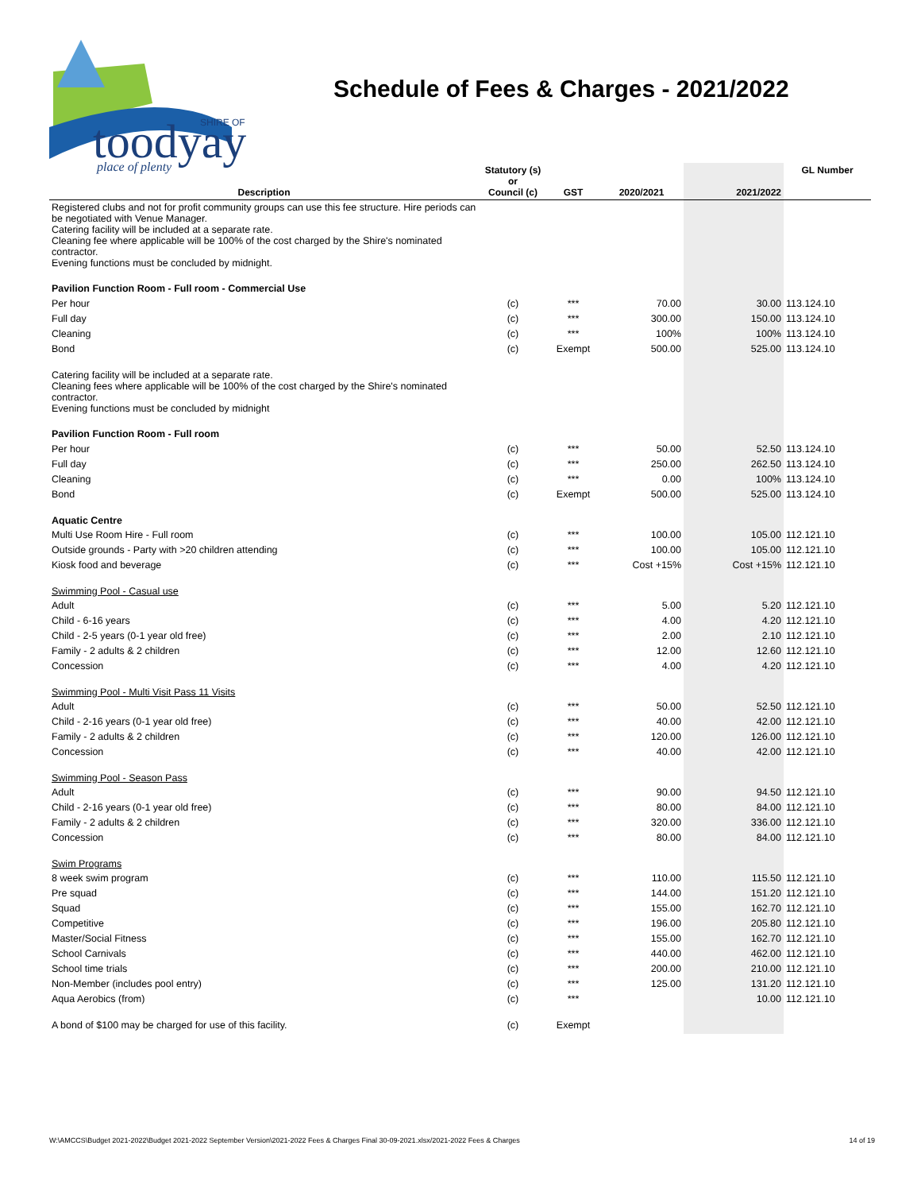toodyay
place of plenty
SHIRE OF
Schedule of Fees & Charges - 2021/2022
| Description | Statutory (s) or Council (c) | GST | 2020/2021 | 2021/2022 | GL Number |
| --- | --- | --- | --- | --- | --- |
| Registered clubs and not for profit community groups can use this fee structure. Hire periods can be negotiated with Venue Manager. Catering facility will be included at a separate rate. Cleaning fee where applicable will be 100% of the cost charged by the Shire's nominated contractor. Evening functions must be concluded by midnight. | | | | | |
| Pavilion Function Room - Full room - Commercial Use | | | | | |
| Per hour | (c) | *** | 70.00 | 30.00 | 113.124.10 |
| Full day | (c) | *** | 300.00 | 150.00 | 113.124.10 |
| Cleaning | (c) | *** | 100% | 100% | 113.124.10 |
| Bond | (c) | Exempt | 500.00 | 525.00 | 113.124.10 |
| Catering facility will be included at a separate rate. Cleaning fees where applicable will be 100% of the cost charged by the Shire's nominated contractor. Evening functions must be concluded by midnight | | | | | |
| Pavilion Function Room - Full room | | | | | |
| Per hour | (c) | *** | 50.00 | 52.50 | 113.124.10 |
| Full day | (c) | *** | 250.00 | 262.50 | 113.124.10 |
| Cleaning | (c) | *** | 0.00 | 100% | 113.124.10 |
| Bond | (c) | Exempt | 500.00 | 525.00 | 113.124.10 |
| Aquatic Centre | | | | | |
| Multi Use Room Hire - Full room | (c) | *** | 100.00 | 105.00 | 112.121.10 |
| Outside grounds - Party with >20 children attending | (c) | *** | 100.00 | 105.00 | 112.121.10 |
| Kiosk food and beverage | (c) | *** | Cost +15% | Cost +15% | 112.121.10 |
| Swimming Pool - Casual use | | | | | |
| Adult | (c) | *** | 5.00 | 5.20 | 112.121.10 |
| Child - 6-16 years | (c) | *** | 4.00 | 4.20 | 112.121.10 |
| Child - 2-5 years (0-1 year old free) | (c) | *** | 2.00 | 2.10 | 112.121.10 |
| Family - 2 adults & 2 children | (c) | *** | 12.00 | 12.60 | 112.121.10 |
| Concession | (c) | *** | 4.00 | 4.20 | 112.121.10 |
| Swimming Pool - Multi Visit Pass 11 Visits | | | | | |
| Adult | (c) | *** | 50.00 | 52.50 | 112.121.10 |
| Child - 2-16 years (0-1 year old free) | (c) | *** | 40.00 | 42.00 | 112.121.10 |
| Family - 2 adults & 2 children | (c) | *** | 120.00 | 126.00 | 112.121.10 |
| Concession | (c) | *** | 40.00 | 42.00 | 112.121.10 |
| Swimming Pool - Season Pass | | | | | |
| Adult | (c) | *** | 90.00 | 94.50 | 112.121.10 |
| Child - 2-16 years (0-1 year old free) | (c) | *** | 80.00 | 84.00 | 112.121.10 |
| Family - 2 adults & 2 children | (c) | *** | 320.00 | 336.00 | 112.121.10 |
| Concession | (c) | *** | 80.00 | 84.00 | 112.121.10 |
| Swim Programs | | | | | |
| 8 week swim program | (c) | *** | 110.00 | 115.50 | 112.121.10 |
| Pre squad | (c) | *** | 144.00 | 151.20 | 112.121.10 |
| Squad | (c) | *** | 155.00 | 162.70 | 112.121.10 |
| Competitive | (c) | *** | 196.00 | 205.80 | 112.121.10 |
| Master/Social Fitness | (c) | *** | 155.00 | 162.70 | 112.121.10 |
| School Carnivals | (c) | *** | 440.00 | 462.00 | 112.121.10 |
| School time trials | (c) | *** | 200.00 | 210.00 | 112.121.10 |
| Non-Member (includes pool entry) | (c) | *** | 125.00 | 131.20 | 112.121.10 |
| Aqua Aerobics (from) | (c) | *** | | 10.00 | 112.121.10 |
| A bond of $100 may be charged for use of this facility. | (c) | Exempt | | | |
W:\AMCCS\Budget 2021-2022\Budget 2021-2022 September Version\2021-2022 Fees & Charges Final 30-09-2021.xlsx/2021-2022 Fees & Charges 14 of 19